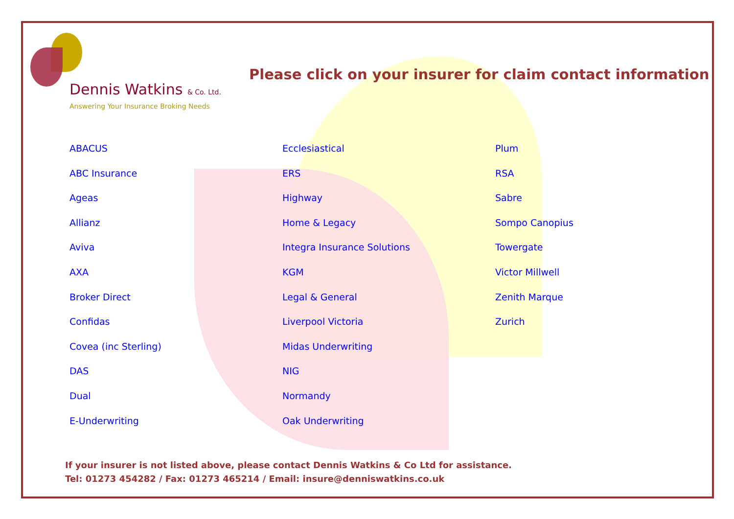Dennis Watkins & Co. Ltd.
Answering Your Insurance Broking Needs
Please click on your insurer for claim contact information
ABACUS
ABC Insurance
Ageas
Allianz
Aviva
AXA
Broker Direct
Confidas
Covea (inc Sterling)
DAS
Dual
E-Underwriting
Ecclesiastical
ERS
Highway
Home & Legacy
Integra Insurance Solutions
KGM
Legal & General
Liverpool Victoria
Midas Underwriting
NIG
Normandy
Oak Underwriting
Plum
RSA
Sabre
Sompo Canopius
Towergate
Victor Millwell
Zenith Marque
Zurich
If your insurer is not listed above, please contact Dennis Watkins & Co Ltd for assistance.
Tel: 01273 454282 / Fax: 01273 465214 / Email: insure@denniswatkins.co.uk